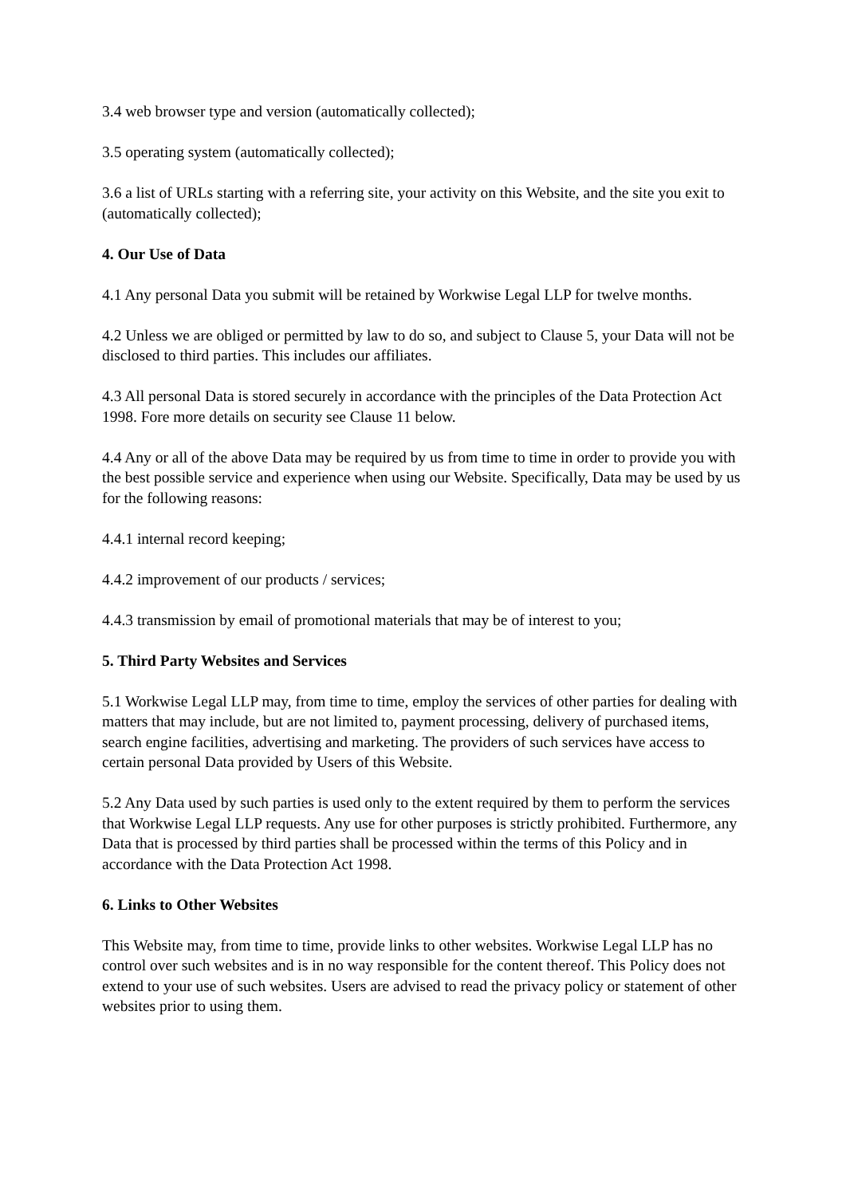3.4 web browser type and version (automatically collected);
3.5 operating system (automatically collected);
3.6 a list of URLs starting with a referring site, your activity on this Website, and the site you exit to (automatically collected);
4. Our Use of Data
4.1 Any personal Data you submit will be retained by Workwise Legal LLP for twelve months.
4.2 Unless we are obliged or permitted by law to do so, and subject to Clause 5, your Data will not be disclosed to third parties. This includes our affiliates.
4.3 All personal Data is stored securely in accordance with the principles of the Data Protection Act 1998. Fore more details on security see Clause 11 below.
4.4 Any or all of the above Data may be required by us from time to time in order to provide you with the best possible service and experience when using our Website. Specifically, Data may be used by us for the following reasons:
4.4.1 internal record keeping;
4.4.2 improvement of our products / services;
4.4.3 transmission by email of promotional materials that may be of interest to you;
5. Third Party Websites and Services
5.1 Workwise Legal LLP may, from time to time, employ the services of other parties for dealing with matters that may include, but are not limited to, payment processing, delivery of purchased items, search engine facilities, advertising and marketing. The providers of such services have access to certain personal Data provided by Users of this Website.
5.2 Any Data used by such parties is used only to the extent required by them to perform the services that Workwise Legal LLP requests. Any use for other purposes is strictly prohibited. Furthermore, any Data that is processed by third parties shall be processed within the terms of this Policy and in accordance with the Data Protection Act 1998.
6. Links to Other Websites
This Website may, from time to time, provide links to other websites. Workwise Legal LLP has no control over such websites and is in no way responsible for the content thereof. This Policy does not extend to your use of such websites. Users are advised to read the privacy policy or statement of other websites prior to using them.